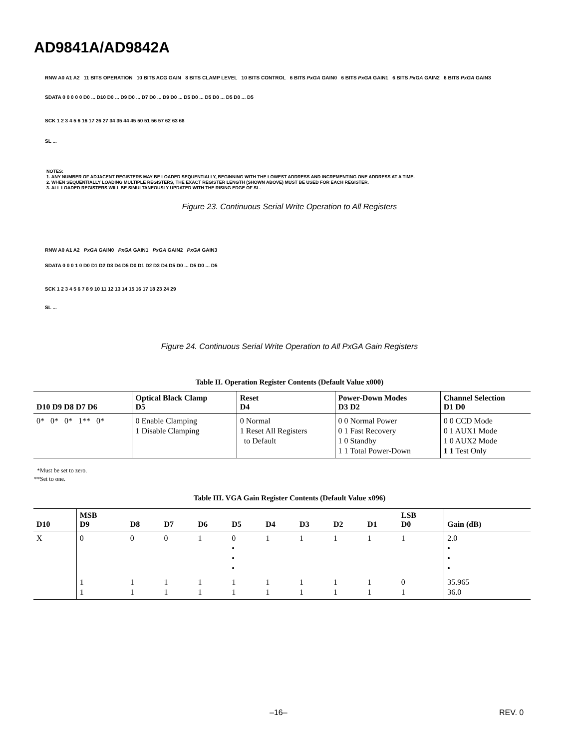AD9841A/AD9842A
RNW A0 A1 A2 11 BITS OPERATION 10 BITS ACG GAIN 8 BITS CLAMP LEVEL 10 BITS CONTROL 6 BITS PxGA GAIN0 6 BITS PxGA GAIN1 6 BITS PxGA GAIN2 6 BITS PxGA GAIN3
SDATA 0 0 0 0 0 D0 ... D10 D0 ... D9 D0 ... D7 D0 ... D9 D0 ... D5 D0 ... D5 D0 ... D5 D0 ... D5
SCK 1 2 3 4 5 6 16 17 26 27 34 35 44 45 50 51 56 57 62 63 68
SL ...
NOTES:
1. ANY NUMBER OF ADJACENT REGISTERS MAY BE LOADED SEQUENTIALLY, BEGINNING WITH THE LOWEST ADDRESS AND INCREMENTING ONE ADDRESS AT A TIME.
2. WHEN SEQUENTIALLY LOADING MULTIPLE REGISTERS, THE EXACT REGISTER LENGTH (SHOWN ABOVE) MUST BE USED FOR EACH REGISTER.
3. ALL LOADED REGISTERS WILL BE SIMULTANEOUSLY UPDATED WITH THE RISING EDGE OF SL.
Figure 23. Continuous Serial Write Operation to All Registers
RNW A0 A1 A2 PxGA GAIN0 PxGA GAIN1 PxGA GAIN2 PxGA GAIN3
SDATA 0 0 0 1 0 D0 D1 D2 D3 D4 D5 D0 D1 D2 D3 D4 D5 D0 ... D5 D0 ... D5
SCK 1 2 3 4 5 6 7 8 9 10 11 12 13 14 15 16 17 18 23 24 29
SL ...
Figure 24. Continuous Serial Write Operation to All PxGA Gain Registers
Table II. Operation Register Contents (Default Value x000)
| D10 D9 D8 D7 D6 | Optical Black Clamp D5 | Reset D4 | Power-Down Modes D3 D2 | Channel Selection D1 D0 |
| --- | --- | --- | --- | --- |
| 0* 0* 0* 1** 0* | 0 Enable Clamping 1 Disable Clamping | 0 Normal 1 Reset All Registers to Default | 0 0 Normal Power 0 1 Fast Recovery 1 0 Standby 1 1 Total Power-Down | 0 0 CCD Mode 0 1 AUX1 Mode 1 0 AUX2 Mode 1 1 Test Only |
*Must be set to zero.
**Set to one.
Table III. VGA Gain Register Contents (Default Value x096)
| D10 | MSB D9 | D8 | D7 | D6 | D5 | D4 | D3 | D2 | D1 | LSB D0 | Gain (dB) |
| --- | --- | --- | --- | --- | --- | --- | --- | --- | --- | --- | --- |
| X | 0 | 0 | 0 | 1 | 0 • • • | 1 | 1 | 1 | 1 | 1 | 2.0 • • • |
| | 1 1 | 1 1 | 1 1 | 1 1 | 1 1 | 1 1 | 1 1 | 1 1 | 1 1 | 0 1 | 35.965 36.0 |
–16– REV. 0